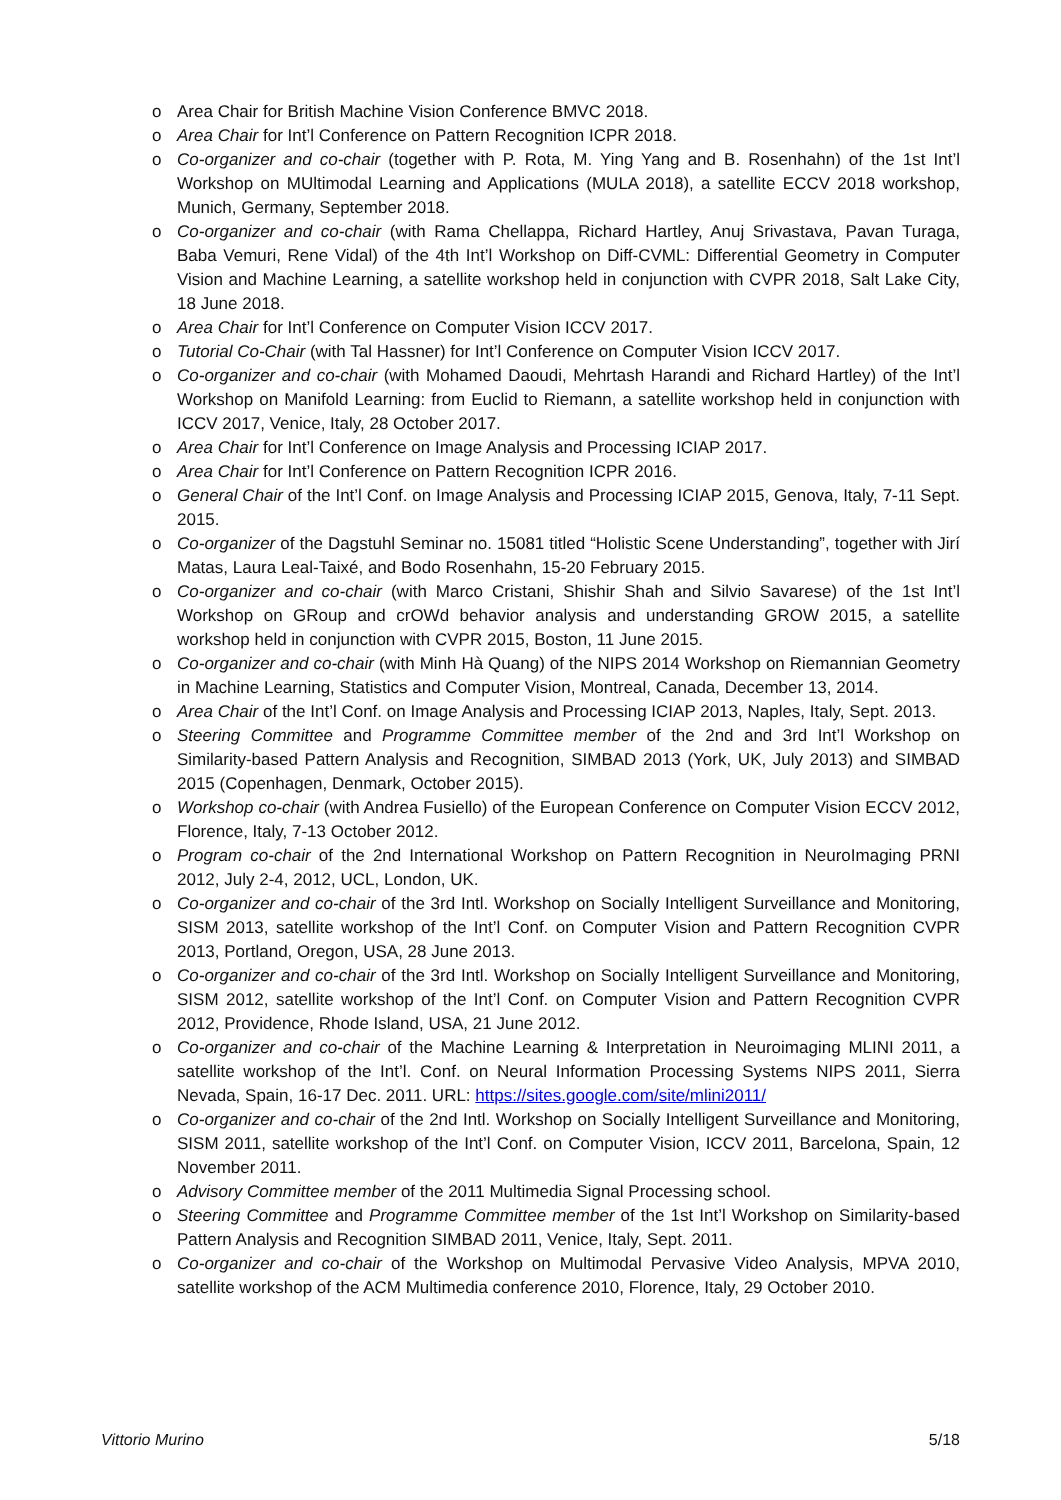o Area Chair for British Machine Vision Conference BMVC 2018.
o Area Chair for Int’l Conference on Pattern Recognition ICPR 2018.
o Co-organizer and co-chair (together with P. Rota, M. Ying Yang and B. Rosenhahn) of the 1st Int’l Workshop on MUltimodal Learning and Applications (MULA 2018), a satellite ECCV 2018 workshop, Munich, Germany, September 2018.
o Co-organizer and co-chair (with Rama Chellappa, Richard Hartley, Anuj Srivastava, Pavan Turaga, Baba Vemuri, Rene Vidal) of the 4th Int’l Workshop on Diff-CVML: Differential Geometry in Computer Vision and Machine Learning, a satellite workshop held in conjunction with CVPR 2018, Salt Lake City, 18 June 2018.
o Area Chair for Int’l Conference on Computer Vision ICCV 2017.
o Tutorial Co-Chair (with Tal Hassner) for Int’l Conference on Computer Vision ICCV 2017.
o Co-organizer and co-chair (with Mohamed Daoudi, Mehrtash Harandi and Richard Hartley) of the Int’l Workshop on Manifold Learning: from Euclid to Riemann, a satellite workshop held in conjunction with ICCV 2017, Venice, Italy, 28 October 2017.
o Area Chair for Int’l Conference on Image Analysis and Processing ICIAP 2017.
o Area Chair for Int’l Conference on Pattern Recognition ICPR 2016.
o General Chair of the Int’l Conf. on Image Analysis and Processing ICIAP 2015, Genova, Italy, 7-11 Sept. 2015.
o Co-organizer of the Dagstuhl Seminar no. 15081 titled “Holistic Scene Understanding”, together with Jirí Matas, Laura Leal-Taixé, and Bodo Rosenhahn, 15-20 February 2015.
o Co-organizer and co-chair (with Marco Cristani, Shishir Shah and Silvio Savarese) of the 1st Int’l Workshop on GRoup and crOWd behavior analysis and understanding GROW 2015, a satellite workshop held in conjunction with CVPR 2015, Boston, 11 June 2015.
o Co-organizer and co-chair (with Minh Hà Quang) of the NIPS 2014 Workshop on Riemannian Geometry in Machine Learning, Statistics and Computer Vision, Montreal, Canada, December 13, 2014.
o Area Chair of the Int’l Conf. on Image Analysis and Processing ICIAP 2013, Naples, Italy, Sept. 2013.
o Steering Committee and Programme Committee member of the 2nd and 3rd Int’l Workshop on Similarity-based Pattern Analysis and Recognition, SIMBAD 2013 (York, UK, July 2013) and SIMBAD 2015 (Copenhagen, Denmark, October 2015).
o Workshop co-chair (with Andrea Fusiello) of the European Conference on Computer Vision ECCV 2012, Florence, Italy, 7-13 October 2012.
o Program co-chair of the 2nd International Workshop on Pattern Recognition in NeuroImaging PRNI 2012, July 2-4, 2012, UCL, London, UK.
o Co-organizer and co-chair of the 3rd Intl. Workshop on Socially Intelligent Surveillance and Monitoring, SISM 2013, satellite workshop of the Int’l Conf. on Computer Vision and Pattern Recognition CVPR 2013, Portland, Oregon, USA, 28 June 2013.
o Co-organizer and co-chair of the 3rd Intl. Workshop on Socially Intelligent Surveillance and Monitoring, SISM 2012, satellite workshop of the Int’l Conf. on Computer Vision and Pattern Recognition CVPR 2012, Providence, Rhode Island, USA, 21 June 2012.
o Co-organizer and co-chair of the Machine Learning & Interpretation in Neuroimaging MLINI 2011, a satellite workshop of the Int’l. Conf. on Neural Information Processing Systems NIPS 2011, Sierra Nevada, Spain, 16-17 Dec. 2011. URL: https://sites.google.com/site/mlini2011/
o Co-organizer and co-chair of the 2nd Intl. Workshop on Socially Intelligent Surveillance and Monitoring, SISM 2011, satellite workshop of the Int’l Conf. on Computer Vision, ICCV 2011, Barcelona, Spain, 12 November 2011.
o Advisory Committee member of the 2011 Multimedia Signal Processing school.
o Steering Committee and Programme Committee member of the 1st Int’l Workshop on Similarity-based Pattern Analysis and Recognition SIMBAD 2011, Venice, Italy, Sept. 2011.
o Co-organizer and co-chair of the Workshop on Multimodal Pervasive Video Analysis, MPVA 2010, satellite workshop of the ACM Multimedia conference 2010, Florence, Italy, 29 October 2010.
Vittorio Murino 5/18